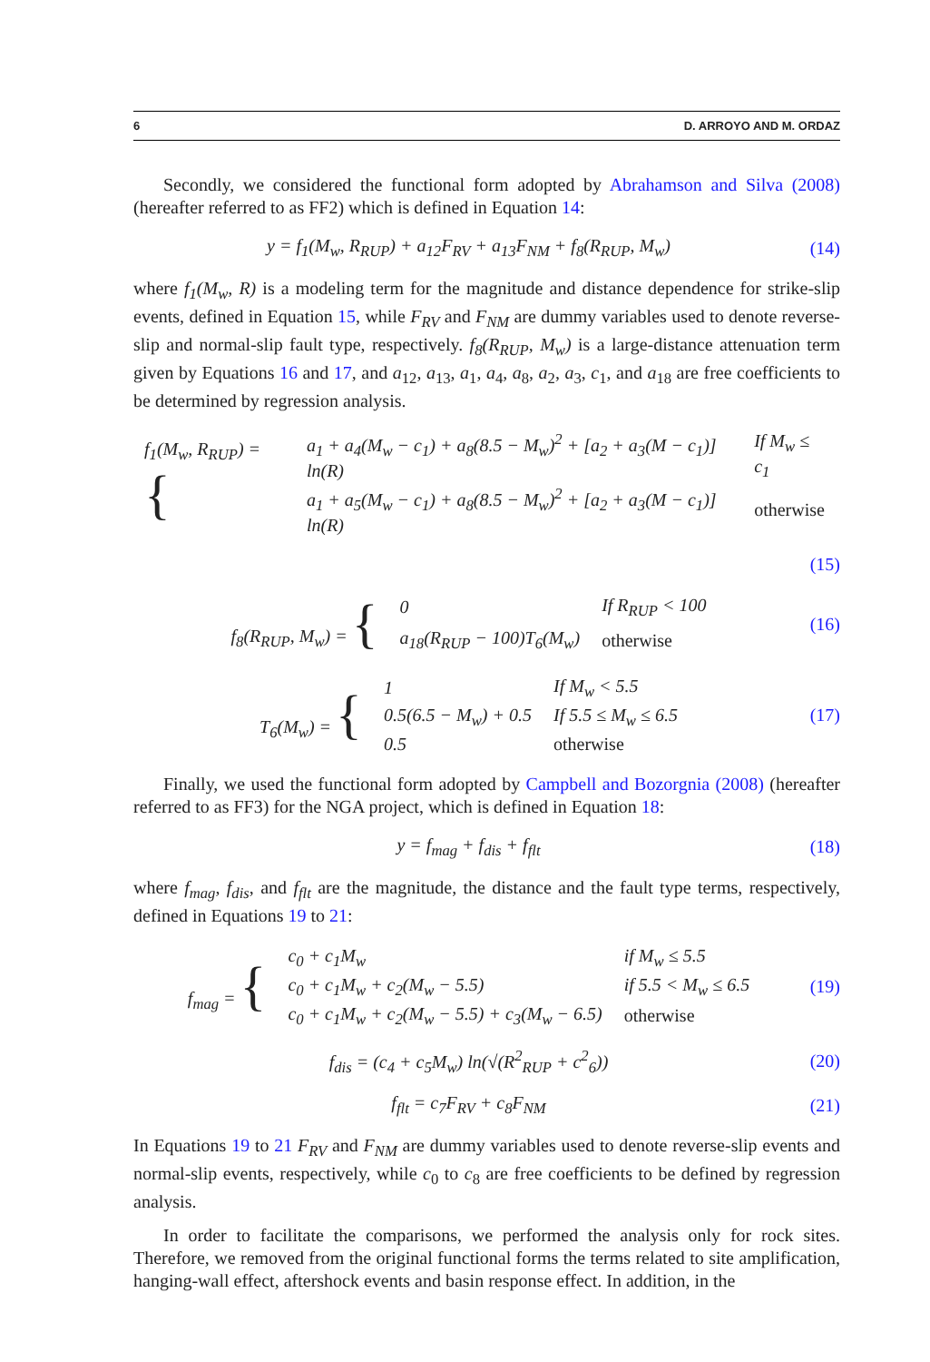6 D. ARROYO AND M. ORDAZ
Secondly, we considered the functional form adopted by Abrahamson and Silva (2008) (hereafter referred to as FF2) which is defined in Equation 14:
y = f<sub>1</sub>(M<sub>w</sub>, R<sub>RUP</sub>) + a<sub>12</sub>F<sub>RV</sub> + a<sub>13</sub>F<sub>NM</sub> + f<sub>8</sub>(R<sub>RUP</sub>, M<sub>w</sub>)
(14)
where f<sub>1</sub>(M<sub>w</sub>, R) is a modeling term for the magnitude and distance dependence for strike-slip events, defined in Equation 15, while F<sub>RV</sub> and F<sub>NM</sub> are dummy variables used to denote reverse-slip and normal-slip fault type, respectively. f<sub>8</sub>(R<sub>RUP</sub>, M<sub>w</sub>) is a large-distance attenuation term given by Equations 16 and 17, and a<sub>12</sub>, a<sub>13</sub>, a<sub>1</sub>, a<sub>4</sub>, a<sub>8</sub>, a<sub>2</sub>, a<sub>3</sub>, c<sub>1</sub>, and a<sub>18</sub> are free coefficients to be determined by regression analysis.
| f<sub>1</sub>(M<sub>w</sub>, R<sub>RUP</sub>) = { | a<sub>1</sub> + a<sub>4</sub>(M<sub>w</sub> − c<sub>1</sub>) + a<sub>8</sub>(8.5 − M<sub>w</sub>)<sup>2</sup> + [a<sub>2</sub> + a<sub>3</sub>(M − c<sub>1</sub>)] ln(R) | If M<sub>w</sub> ≤ c<sub>1</sub> |
| | a<sub>1</sub> + a<sub>5</sub>(M<sub>w</sub> − c<sub>1</sub>) + a<sub>8</sub>(8.5 − M<sub>w</sub>)<sup>2</sup> + [a<sub>2</sub> + a<sub>3</sub>(M − c<sub>1</sub>)] ln(R) | otherwise |
(15)
| f<sub>8</sub>(R<sub>RUP</sub>, M<sub>w</sub>) = { | 0 | If R<sub>RUP</sub> < 100 |
| | a<sub>18</sub>(R<sub>RUP</sub> − 100)T<sub>6</sub>(M<sub>w</sub>) | otherwise |
(16)
| T<sub>6</sub>(M<sub>w</sub>) = { | 1 | If M<sub>w</sub> < 5.5 |
| | 0.5(6.5 − M<sub>w</sub>) + 0.5 | If 5.5 ≤ M<sub>w</sub> ≤ 6.5 |
| | 0.5 | otherwise |
(17)
Finally, we used the functional form adopted by Campbell and Bozorgnia (2008) (hereafter referred to as FF3) for the NGA project, which is defined in Equation 18:
y = f<sub>mag</sub> + f<sub>dis</sub> + f<sub>flt</sub>
(18)
where f<sub>mag</sub>, f<sub>dis</sub>, and f<sub>flt</sub> are the magnitude, the distance and the fault type terms, respectively, defined in Equations 19 to 21:
| f<sub>mag</sub> = { | c<sub>0</sub> + c<sub>1</sub>M<sub>w</sub> | if M<sub>w</sub> ≤ 5.5 |
| | c<sub>0</sub> + c<sub>1</sub>M<sub>w</sub> + c<sub>2</sub>(M<sub>w</sub> − 5.5) | if 5.5 < M<sub>w</sub> ≤ 6.5 |
| | c<sub>0</sub> + c<sub>1</sub>M<sub>w</sub> + c<sub>2</sub>(M<sub>w</sub> − 5.5) + c<sub>3</sub>(M<sub>w</sub> − 6.5) | otherwise |
(19)
f<sub>dis</sub> = (c<sub>4</sub> + c<sub>5</sub>M<sub>w</sub>) ln(√(R<sup>2</sup><sub>RUP</sub> + c<sup>2</sup><sub>6</sub>))
(20)
f<sub>flt</sub> = c<sub>7</sub>F<sub>RV</sub> + c<sub>8</sub>F<sub>NM</sub>
(21)
In Equations 19 to 21 F<sub>RV</sub> and F<sub>NM</sub> are dummy variables used to denote reverse-slip events and normal-slip events, respectively, while c<sub>0</sub> to c<sub>8</sub> are free coefficients to be defined by regression analysis.
In order to facilitate the comparisons, we performed the analysis only for rock sites. Therefore, we removed from the original functional forms the terms related to site amplification, hanging-wall effect, aftershock events and basin response effect. In addition, in the